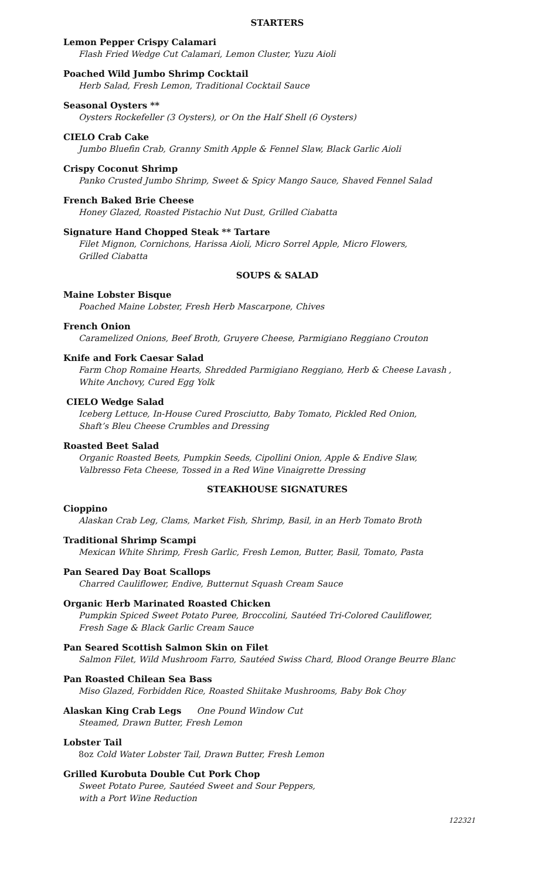STARTERS
Lemon Pepper Crispy Calamari
Flash Fried Wedge Cut Calamari, Lemon Cluster, Yuzu Aioli
Poached Wild Jumbo Shrimp Cocktail
Herb Salad, Fresh Lemon, Traditional Cocktail Sauce
Seasonal Oysters **
Oysters Rockefeller (3 Oysters), or On the Half Shell (6 Oysters)
CIELO Crab Cake
Jumbo Bluefin Crab, Granny Smith Apple & Fennel Slaw, Black Garlic Aioli
Crispy Coconut Shrimp
Panko Crusted Jumbo Shrimp, Sweet & Spicy Mango Sauce, Shaved Fennel Salad
French Baked Brie Cheese
Honey Glazed, Roasted Pistachio Nut Dust, Grilled Ciabatta
Signature Hand Chopped Steak ** Tartare
Filet Mignon, Cornichons, Harissa Aioli, Micro Sorrel Apple, Micro Flowers,
Grilled Ciabatta
SOUPS & SALAD
Maine Lobster Bisque
Poached Maine Lobster, Fresh Herb Mascarpone, Chives
French Onion
Caramelized Onions, Beef Broth, Gruyere Cheese, Parmigiano Reggiano Crouton
Knife and Fork Caesar Salad
Farm Chop Romaine Hearts, Shredded Parmigiano Reggiano, Herb & Cheese Lavash ,
White Anchovy, Cured Egg Yolk
CIELO Wedge Salad
Iceberg Lettuce, In-House Cured Prosciutto, Baby Tomato, Pickled Red Onion,
Shaft’s Bleu Cheese Crumbles and Dressing
Roasted Beet Salad
Organic Roasted Beets, Pumpkin Seeds, Cipollini Onion, Apple & Endive Slaw,
Valbresso Feta Cheese, Tossed in a Red Wine Vinaigrette Dressing
STEAKHOUSE SIGNATURES
Cioppino
Alaskan Crab Leg, Clams, Market Fish, Shrimp, Basil, in an Herb Tomato Broth
Traditional Shrimp Scampi
Mexican White Shrimp, Fresh Garlic, Fresh Lemon, Butter, Basil, Tomato, Pasta
Pan Seared Day Boat Scallops
Charred Cauliflower, Endive, Butternut Squash Cream Sauce
Organic Herb Marinated Roasted Chicken
Pumpkin Spiced Sweet Potato Puree, Broccolini, Sautéed Tri-Colored Cauliflower,
Fresh Sage & Black Garlic Cream Sauce
Pan Seared Scottish Salmon Skin on Filet
Salmon Filet, Wild Mushroom Farro, Sautéed Swiss Chard, Blood Orange Beurre Blanc
Pan Roasted Chilean Sea Bass
Miso Glazed, Forbidden Rice, Roasted Shiitake Mushrooms, Baby Bok Choy
Alaskan King Crab Legs One Pound Window Cut
Steamed, Drawn Butter, Fresh Lemon
Lobster Tail
8oz Cold Water Lobster Tail, Drawn Butter, Fresh Lemon
Grilled Kurobuta Double Cut Pork Chop
Sweet Potato Puree, Sautéed Sweet and Sour Peppers,
with a Port Wine Reduction
122321